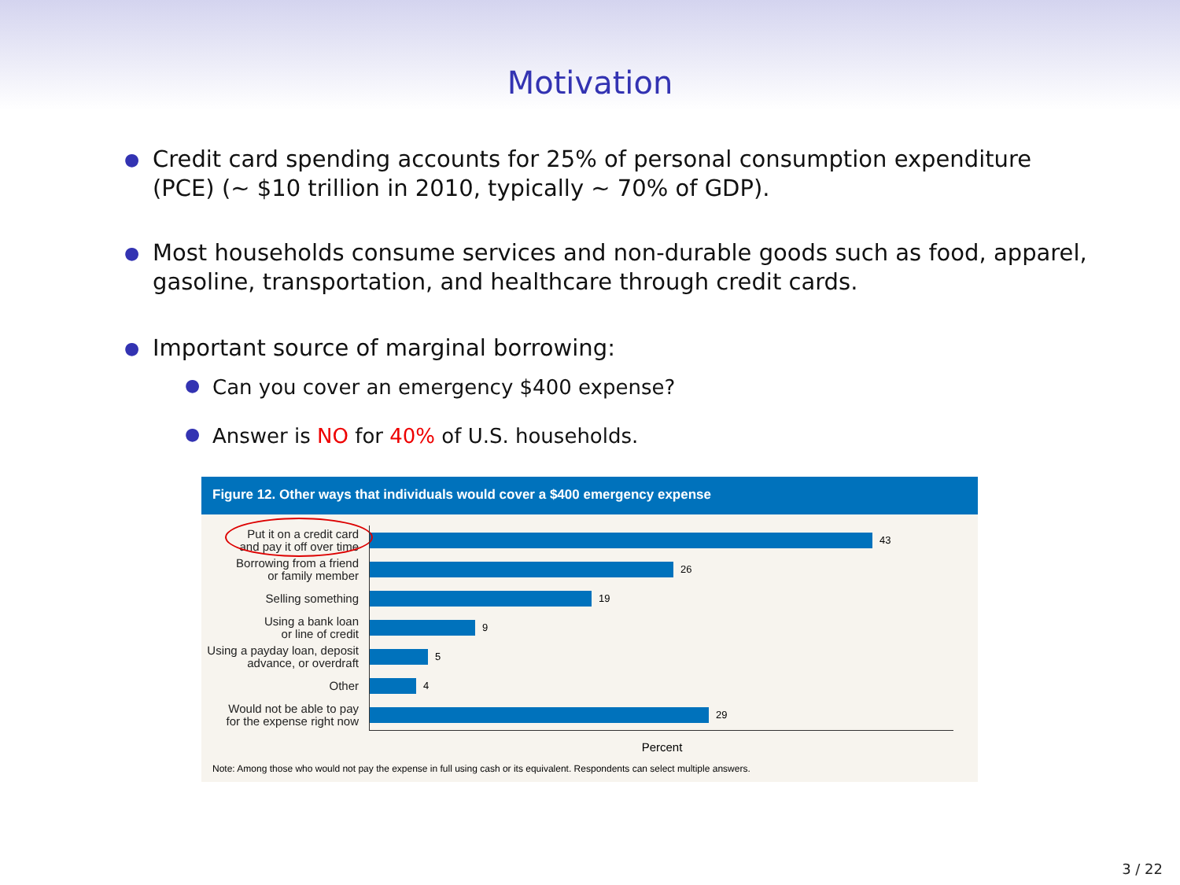Motivation
● Credit card spending accounts for 25% of personal consumption expenditure (PCE) (∼ $10 trillion in 2010, typically ∼ 70% of GDP).
● Most households consume services and non-durable goods such as food, apparel, gasoline, transportation, and healthcare through credit cards.
● Important source of marginal borrowing:
● Can you cover an emergency $400 expense?
● Answer is NO for 40% of U.S. households.
Figure 12. Other ways that individuals would cover a $400 emergency expense
Put it on a credit card
and pay it off over time
43
Borrowing from a friend
or family member
26
Selling something
19
Using a bank loan
or line of credit
9
Using a payday loan, deposit
advance, or overdraft
5
Other
4
Would not be able to pay
for the expense right now
29
Percent
Note: Among those who would not pay the expense in full using cash or its equivalent. Respondents can select multiple answers.
3 / 22